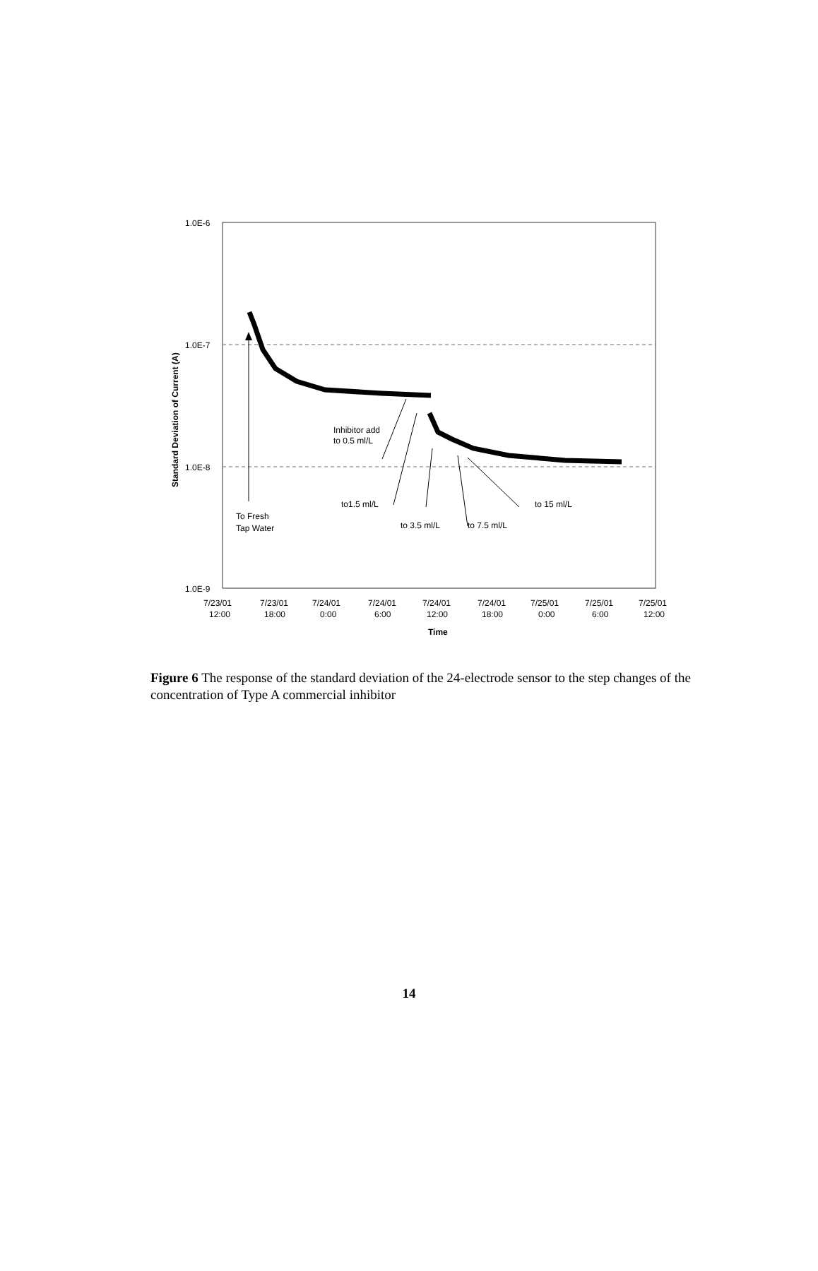1.0E-6
1.0E-7
1.0E-8
1.0E-9
Standard Deviation of Current (A)
To Fresh
Tap Water
Inhibitor add
to 0.5 ml/L
to1.5 ml/L
to 3.5 ml/L
to 7.5 ml/L
to 15 ml/L
7/23/01
12:00
7/23/01
18:00
7/24/01
0:00
7/24/01
6:00
7/24/01
12:00
7/24/01
18:00
7/25/01
0:00
7/25/01
6:00
7/25/01
12:00
Time
Figure 6 The response of the standard deviation of the 24-electrode sensor to the step changes of the concentration of Type A commercial inhibitor
14